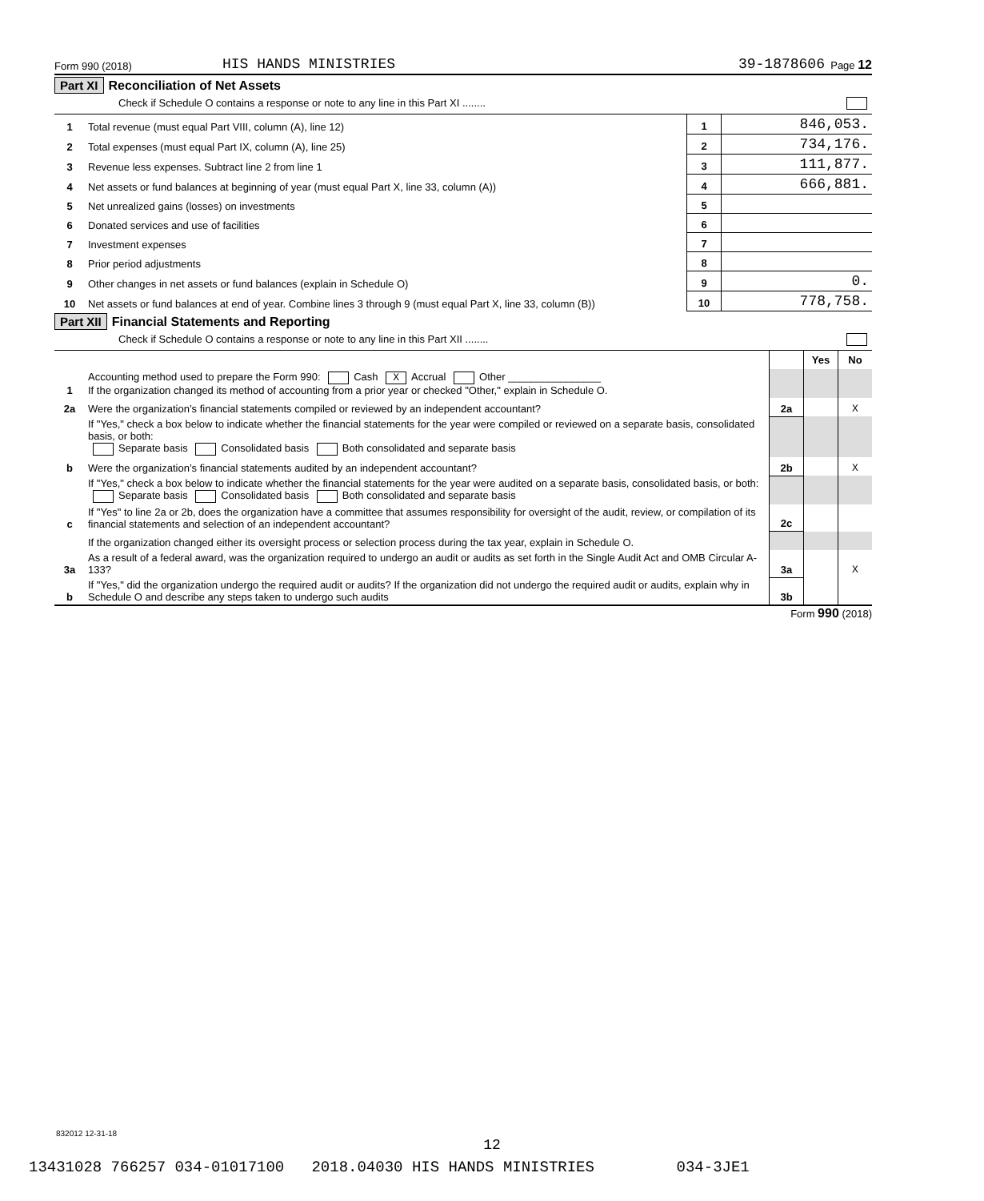Form 990 (2018) HIS HANDS MINISTRIES 39-1878606 Page 12
Part XI Reconciliation of Net Assets
Check if Schedule O contains a response or note to any line in this Part XI ........
| 1 | Total revenue (must equal Part VIII, column (A), line 12) | 1 | 846,053. |
| 2 | Total expenses (must equal Part IX, column (A), line 25) | 2 | 734,176. |
| 3 | Revenue less expenses. Subtract line 2 from line 1 | 3 | 111,877. |
| 4 | Net assets or fund balances at beginning of year (must equal Part X, line 33, column (A)) | 4 | 666,881. |
| 5 | Net unrealized gains (losses) on investments | 5 | |
| 6 | Donated services and use of facilities | 6 | |
| 7 | Investment expenses | 7 | |
| 8 | Prior period adjustments | 8 | |
| 9 | Other changes in net assets or fund balances (explain in Schedule O) | 9 | 0. |
| 10 | Net assets or fund balances at end of year. Combine lines 3 through 9 (must equal Part X, line 33, column (B)) | 10 | 778,758. |
Part XII Financial Statements and Reporting
Check if Schedule O contains a response or note to any line in this Part XII ........
| | | | Yes | No |
| 1 | Accounting method used to prepare the Form 990: Cash X Accrual Other ________________ If the organization changed its method of accounting from a prior year or checked "Other," explain in Schedule O. | | | |
| 2a | Were the organization’s financial statements compiled or reviewed by an independent accountant? | 2a | | X |
| | If "Yes," check a box below to indicate whether the financial statements for the year were compiled or reviewed on a separate basis, consolidated basis, or both: Separate basis Consolidated basis Both consolidated and separate basis | | | |
| b | Were the organization’s financial statements audited by an independent accountant? | 2b | | X |
| | If "Yes," check a box below to indicate whether the financial statements for the year were audited on a separate basis, consolidated basis, or both: Separate basis Consolidated basis Both consolidated and separate basis | | | |
| c | If "Yes" to line 2a or 2b, does the organization have a committee that assumes responsibility for oversight of the audit, review, or compilation of its financial statements and selection of an independent accountant? | 2c | | |
| | If the organization changed either its oversight process or selection process during the tax year, explain in Schedule O. | | | |
| 3a | As a result of a federal award, was the organization required to undergo an audit or audits as set forth in the Single Audit Act and OMB Circular A-133? | 3a | | X |
| b | If "Yes," did the organization undergo the required audit or audits? If the organization did not undergo the required audit or audits, explain why in Schedule O and describe any steps taken to undergo such audits | 3b | | |
Form 990 (2018)
832012 12-31-18
12
13431028 766257 034-01017100 2018.04030 HIS HANDS MINISTRIES 034-3JE1